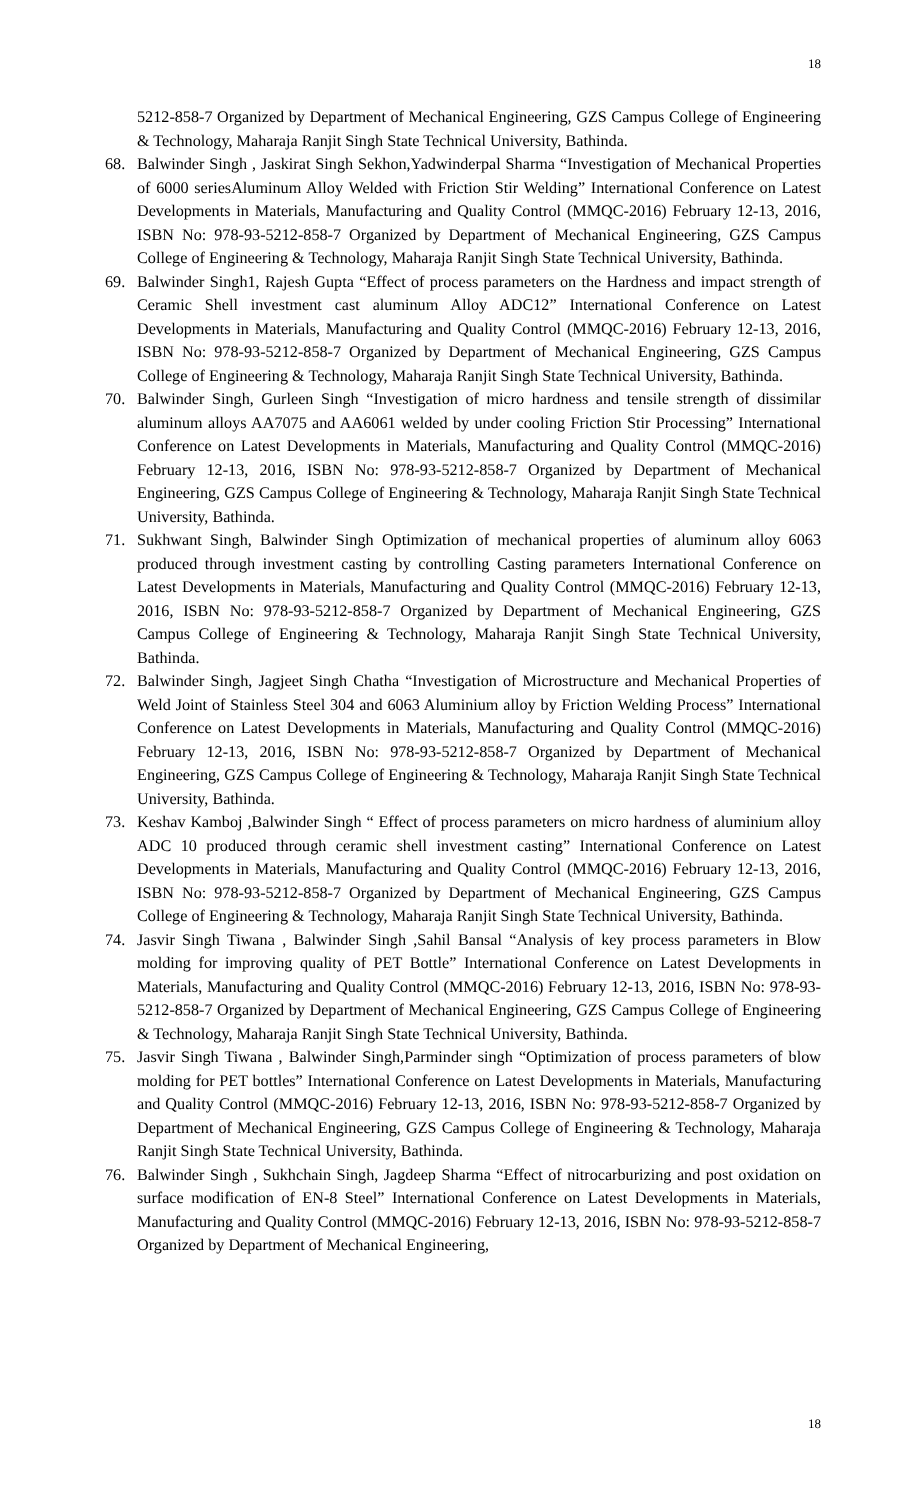18
5212-858-7 Organized by Department of Mechanical Engineering, GZS Campus College of Engineering & Technology, Maharaja Ranjit Singh State Technical University, Bathinda.
68. Balwinder Singh , Jaskirat Singh Sekhon,Yadwinderpal Sharma “Investigation of Mechanical Properties of 6000 seriesAluminum Alloy Welded with Friction Stir Welding” International Conference on Latest Developments in Materials, Manufacturing and Quality Control (MMQC-2016) February 12-13, 2016, ISBN No: 978-93-5212-858-7 Organized by Department of Mechanical Engineering, GZS Campus College of Engineering & Technology, Maharaja Ranjit Singh State Technical University, Bathinda.
69. Balwinder Singh1, Rajesh Gupta “Effect of process parameters on the Hardness and impact strength of Ceramic Shell investment cast aluminum Alloy ADC12” International Conference on Latest Developments in Materials, Manufacturing and Quality Control (MMQC-2016) February 12-13, 2016, ISBN No: 978-93-5212-858-7 Organized by Department of Mechanical Engineering, GZS Campus College of Engineering & Technology, Maharaja Ranjit Singh State Technical University, Bathinda.
70. Balwinder Singh, Gurleen Singh “Investigation of micro hardness and tensile strength of dissimilar aluminum alloys AA7075 and AA6061 welded by under cooling Friction Stir Processing” International Conference on Latest Developments in Materials, Manufacturing and Quality Control (MMQC-2016) February 12-13, 2016, ISBN No: 978-93-5212-858-7 Organized by Department of Mechanical Engineering, GZS Campus College of Engineering & Technology, Maharaja Ranjit Singh State Technical University, Bathinda.
71. Sukhwant Singh, Balwinder Singh Optimization of mechanical properties of aluminum alloy 6063 produced through investment casting by controlling Casting parameters International Conference on Latest Developments in Materials, Manufacturing and Quality Control (MMQC-2016) February 12-13, 2016, ISBN No: 978-93-5212-858-7 Organized by Department of Mechanical Engineering, GZS Campus College of Engineering & Technology, Maharaja Ranjit Singh State Technical University, Bathinda.
72. Balwinder Singh, Jagjeet Singh Chatha “Investigation of Microstructure and Mechanical Properties of Weld Joint of Stainless Steel 304 and 6063 Aluminium alloy by Friction Welding Process” International Conference on Latest Developments in Materials, Manufacturing and Quality Control (MMQC-2016) February 12-13, 2016, ISBN No: 978-93-5212-858-7 Organized by Department of Mechanical Engineering, GZS Campus College of Engineering & Technology, Maharaja Ranjit Singh State Technical University, Bathinda.
73. Keshav Kamboj ,Balwinder Singh “ Effect of process parameters on micro hardness of aluminium alloy ADC 10 produced through ceramic shell investment casting” International Conference on Latest Developments in Materials, Manufacturing and Quality Control (MMQC-2016) February 12-13, 2016, ISBN No: 978-93-5212-858-7 Organized by Department of Mechanical Engineering, GZS Campus College of Engineering & Technology, Maharaja Ranjit Singh State Technical University, Bathinda.
74. Jasvir Singh Tiwana , Balwinder Singh ,Sahil Bansal “Analysis of key process parameters in Blow molding for improving quality of PET Bottle” International Conference on Latest Developments in Materials, Manufacturing and Quality Control (MMQC-2016) February 12-13, 2016, ISBN No: 978-93-5212-858-7 Organized by Department of Mechanical Engineering, GZS Campus College of Engineering & Technology, Maharaja Ranjit Singh State Technical University, Bathinda.
75. Jasvir Singh Tiwana , Balwinder Singh,Parminder singh “Optimization of process parameters of blow molding for PET bottles” International Conference on Latest Developments in Materials, Manufacturing and Quality Control (MMQC-2016) February 12-13, 2016, ISBN No: 978-93-5212-858-7 Organized by Department of Mechanical Engineering, GZS Campus College of Engineering & Technology, Maharaja Ranjit Singh State Technical University, Bathinda.
76. Balwinder Singh , Sukhchain Singh, Jagdeep Sharma “Effect of nitrocarburizing and post oxidation on surface modification of EN-8 Steel” International Conference on Latest Developments in Materials, Manufacturing and Quality Control (MMQC-2016) February 12-13, 2016, ISBN No: 978-93-5212-858-7 Organized by Department of Mechanical Engineering,
18